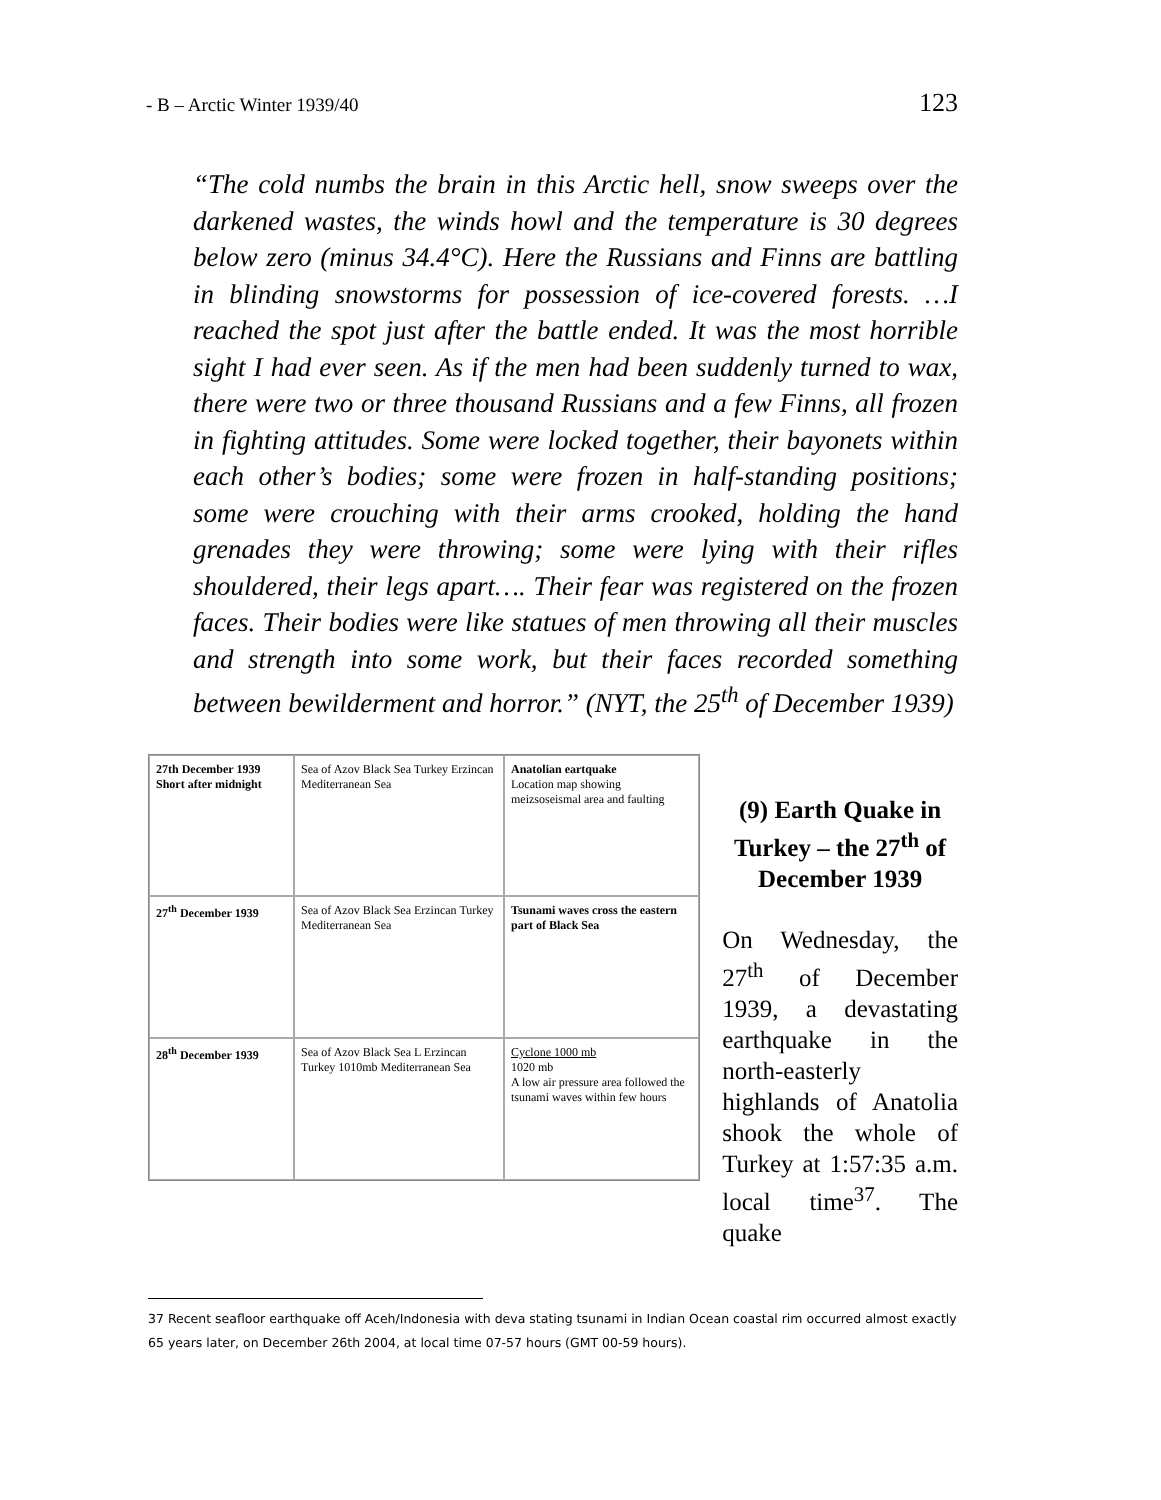- B – Arctic Winter 1939/40 123
“The cold numbs the brain in this Arctic hell, snow sweeps over the darkened wastes, the winds howl and the temperature is 30 degrees below zero (minus 34.4°C). Here the Russians and Finns are battling in blinding snowstorms for possession of ice-covered forests. …I reached the spot just after the battle ended. It was the most horrible sight I had ever seen. As if the men had been suddenly turned to wax, there were two or three thousand Russians and a few Finns, all frozen in fighting attitudes. Some were locked together, their bayonets within each other’s bodies; some were frozen in half-standing positions; some were crouching with their arms crooked, holding the hand grenades they were throwing; some were lying with their rifles shouldered, their legs apart…. Their fear was registered on the frozen faces. Their bodies were like statues of men throwing all their muscles and strength into some work, but their faces recorded something between bewilderment and horror.” (NYT, the 25<sup>th</sup> of December 1939)
27th December 1939 Short after midnight
Sea of Azov Black Sea Turkey Erzincan Mediterranean Sea
Anatolian eartquake
Location map showing meizsoseismal area and faulting
27<sup>th</sup> December 1939
Sea of Azov Black Sea Erzincan Turkey Mediterranean Sea
Tsunami waves cross the eastern part of Black Sea
28<sup>th</sup> December 1939
Sea of Azov Black Sea L Erzincan Turkey 1010mb Mediterranean Sea
Cyclone 1000 mb
1020 mb
A low air pressure area followed the tsunami waves within few hours
(9) Earth Quake in Turkey – the 27<sup>th</sup> of December 1939
On Wednesday, the 27<sup>th</sup> of December 1939, a devastating earthquake in the north-easterly highlands of Anatolia shook the whole of Turkey at 1:57:35 a.m. local time<sup>37</sup>. The quake
37 Recent seafloor earthquake off Aceh/Indonesia with deva stating tsunami in Indian Ocean coastal rim occurred almost exactly 65 years later, on December 26th 2004, at local time 07-57 hours (GMT 00-59 hours).